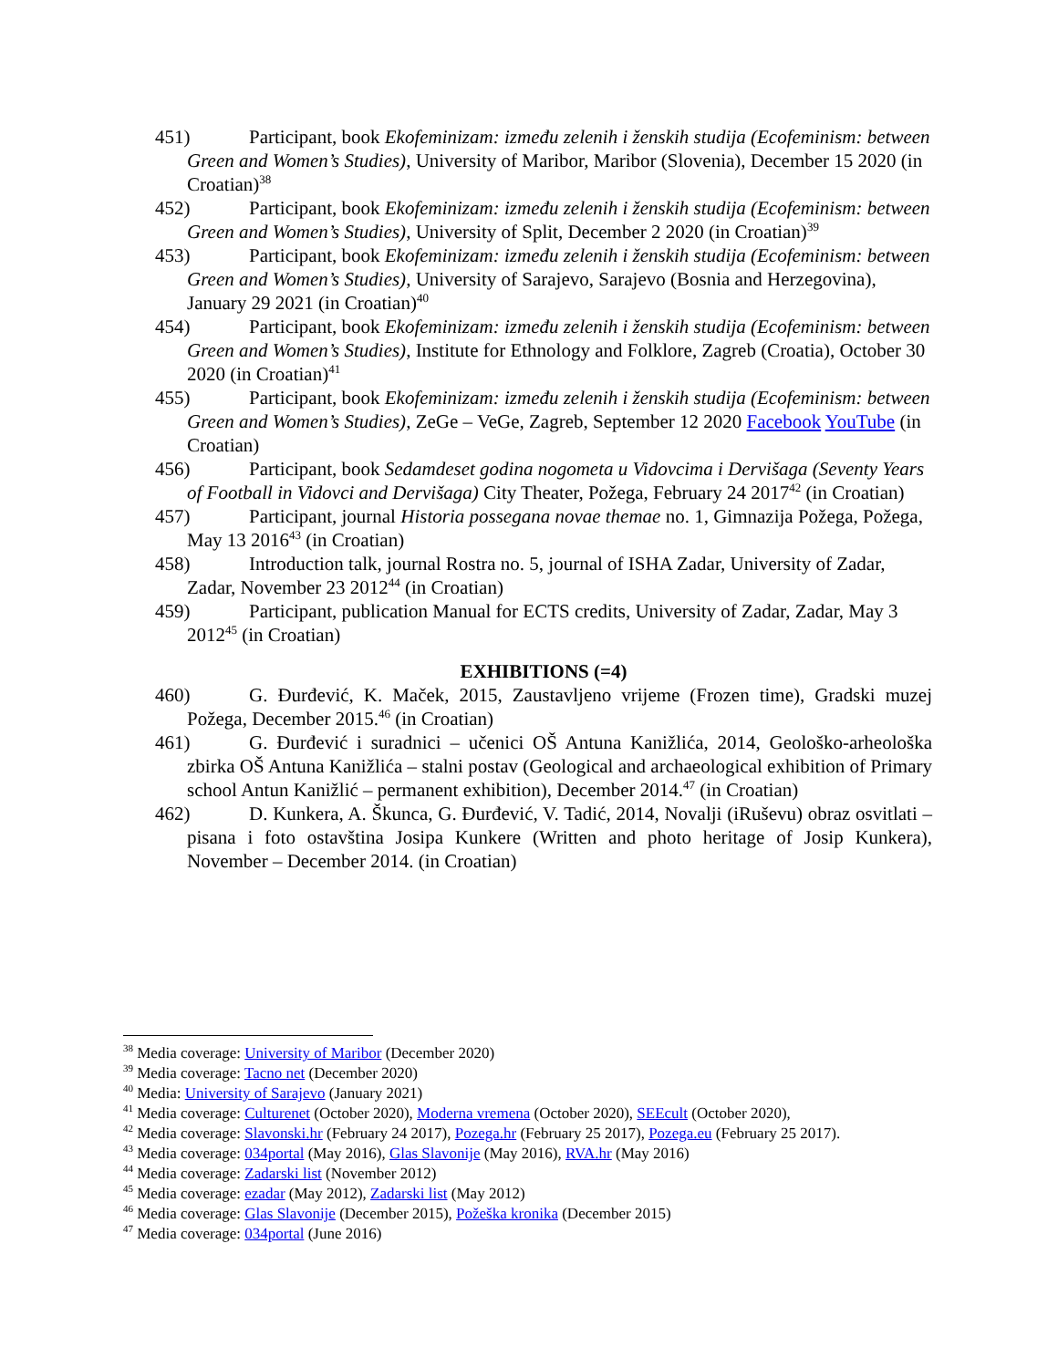451) Participant, book Ekofeminizam: između zelenih i ženskih studija (Ecofeminism: between Green and Women’s Studies), University of Maribor, Maribor (Slovenia), December 15 2020 (in Croatian)<sup>38</sup>
452) Participant, book Ekofeminizam: između zelenih i ženskih studija (Ecofeminism: between Green and Women’s Studies), University of Split, December 2 2020 (in Croatian)<sup>39</sup>
453) Participant, book Ekofeminizam: između zelenih i ženskih studija (Ecofeminism: between Green and Women’s Studies), University of Sarajevo, Sarajevo (Bosnia and Herzegovina), January 29 2021 (in Croatian)<sup>40</sup>
454) Participant, book Ekofeminizam: između zelenih i ženskih studija (Ecofeminism: between Green and Women’s Studies), Institute for Ethnology and Folklore, Zagreb (Croatia), October 30 2020 (in Croatian)<sup>41</sup>
455) Participant, book Ekofeminizam: između zelenih i ženskih studija (Ecofeminism: between Green and Women’s Studies), ZeGe – VeGe, Zagreb, September 12 2020 Facebook YouTube (in Croatian)
456) Participant, book Sedamdeset godina nogometa u Vidovcima i Dervišaga (Seventy Years of Football in Vidovci and Dervišaga) City Theater, Požega, February 24 2017<sup>42</sup> (in Croatian)
457) Participant, journal Historia possegana novae themae no. 1, Gimnazija Požega, Požega, May 13 2016<sup>43</sup> (in Croatian)
458) Introduction talk, journal Rostra no. 5, journal of ISHA Zadar, University of Zadar, Zadar, November 23 2012<sup>44</sup> (in Croatian)
459) Participant, publication Manual for ECTS credits, University of Zadar, Zadar, May 3 2012<sup>45</sup> (in Croatian)
EXHIBITIONS (=4)
460) G. Đurđević, K. Maček, 2015, Zaustavljeno vrijeme (Frozen time), Gradski muzej Požega, December 2015.<sup>46</sup> (in Croatian)
461) G. Đurđević i suradnici – učenici OŠ Antuna Kanižlića, 2014, Geološko-arheološka zbirka OŠ Antuna Kanižlića – stalni postav (Geological and archaeological exhibition of Primary school Antun Kanižlić – permanent exhibition), December 2014.<sup>47</sup> (in Croatian)
462) D. Kunkera, A. Škunca, G. Đurđević, V. Tadić, 2014, Novalji (iRuševu) obraz osvitlati – pisana i foto ostavština Josipa Kunkere (Written and photo heritage of Josip Kunkera), November – December 2014. (in Croatian)
<sup>38</sup> Media coverage: University of Maribor (December 2020)
<sup>39</sup> Media coverage: Tacno net (December 2020)
<sup>40</sup> Media: University of Sarajevo (January 2021)
<sup>41</sup> Media coverage: Culturenet (October 2020), Moderna vremena (October 2020), SEEcult (October 2020),
<sup>42</sup> Media coverage: Slavonski.hr (February 24 2017), Pozega.hr (February 25 2017), Pozega.eu (February 25 2017).
<sup>43</sup> Media coverage: 034portal (May 2016), Glas Slavonije (May 2016), RVA.hr (May 2016)
<sup>44</sup> Media coverage: Zadarski list (November 2012)
<sup>45</sup> Media coverage: ezadar (May 2012), Zadarski list (May 2012)
<sup>46</sup> Media coverage: Glas Slavonije (December 2015), Požeška kronika (December 2015)
<sup>47</sup> Media coverage: 034portal (June 2016)